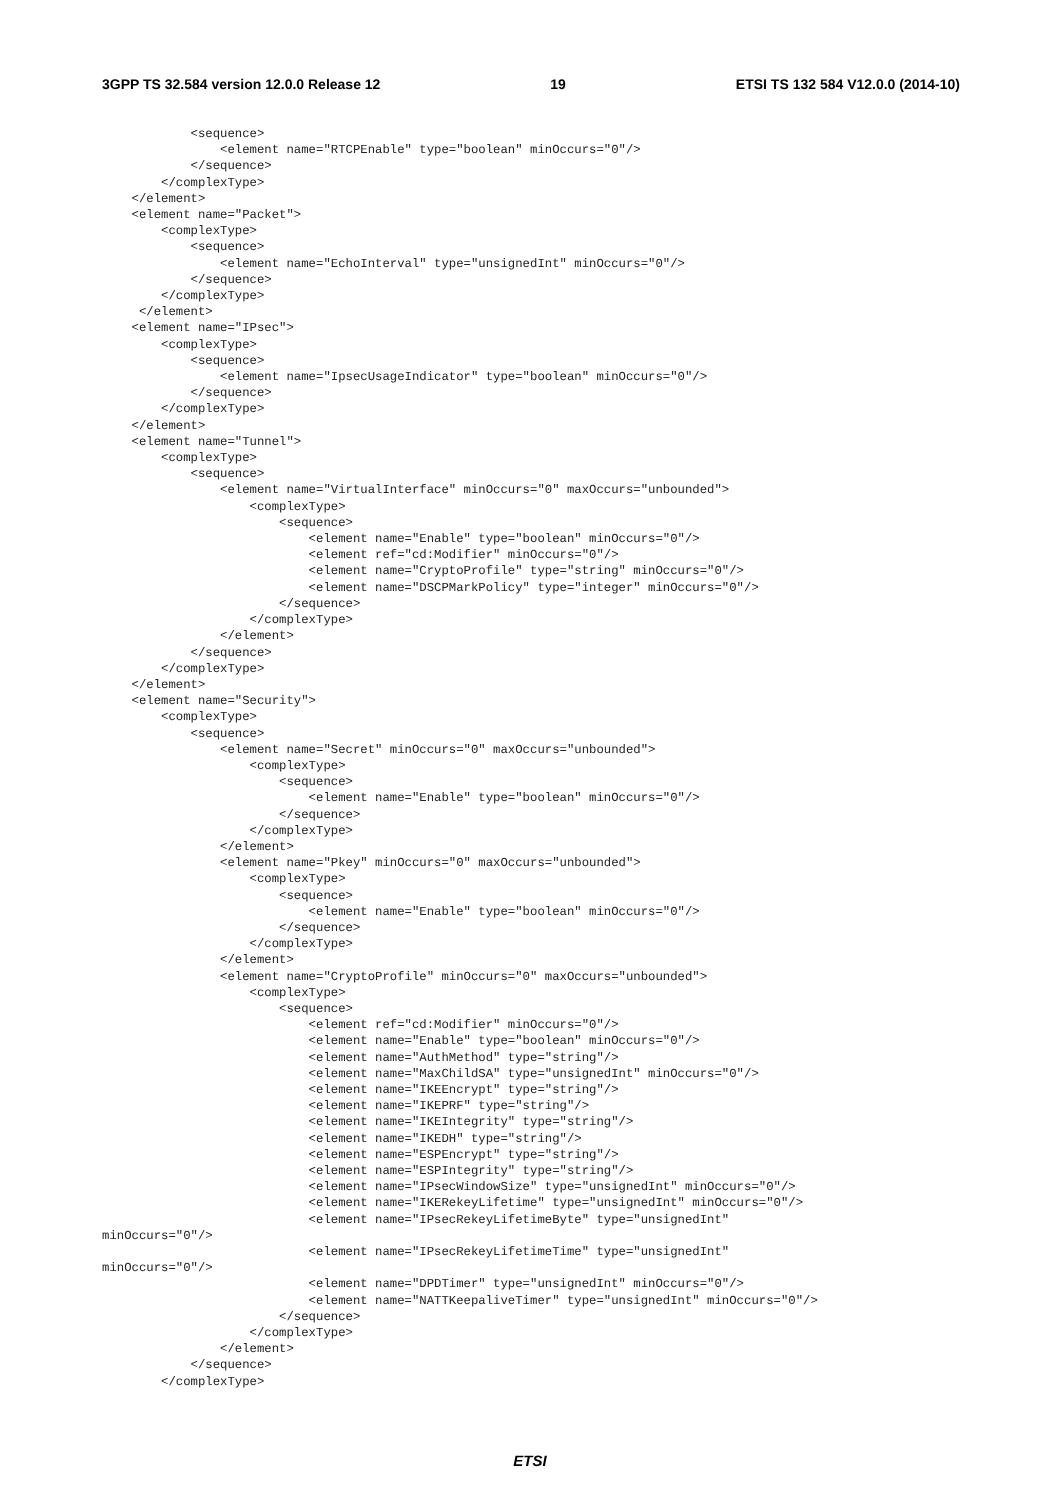3GPP TS 32.584 version 12.0.0 Release 12 19 ETSI TS 132 584 V12.0.0 (2014-10)
            <sequence>
                <element name="RTCPEnable" type="boolean" minOccurs="0"/>
            </sequence>
        </complexType>
    </element>
    <element name="Packet">
        <complexType>
            <sequence>
                <element name="EchoInterval" type="unsignedInt" minOccurs="0"/>
            </sequence>
        </complexType>
     </element>
    <element name="IPsec">
        <complexType>
            <sequence>
                <element name="IpsecUsageIndicator" type="boolean" minOccurs="0"/>
            </sequence>
        </complexType>
    </element>
    <element name="Tunnel">
        <complexType>
            <sequence>
                <element name="VirtualInterface" minOccurs="0" maxOccurs="unbounded">
                    <complexType>
                        <sequence>
                            <element name="Enable" type="boolean" minOccurs="0"/>
                            <element ref="cd:Modifier" minOccurs="0"/>
                            <element name="CryptoProfile" type="string" minOccurs="0"/>
                            <element name="DSCPMarkPolicy" type="integer" minOccurs="0"/>
                        </sequence>
                    </complexType>
                </element>
            </sequence>
        </complexType>
    </element>
    <element name="Security">
        <complexType>
            <sequence>
                <element name="Secret" minOccurs="0" maxOccurs="unbounded">
                    <complexType>
                        <sequence>
                            <element name="Enable" type="boolean" minOccurs="0"/>
                        </sequence>
                    </complexType>
                </element>
                <element name="Pkey" minOccurs="0" maxOccurs="unbounded">
                    <complexType>
                        <sequence>
                            <element name="Enable" type="boolean" minOccurs="0"/>
                        </sequence>
                    </complexType>
                </element>
                <element name="CryptoProfile" minOccurs="0" maxOccurs="unbounded">
                    <complexType>
                        <sequence>
                            <element ref="cd:Modifier" minOccurs="0"/>
                            <element name="Enable" type="boolean" minOccurs="0"/>
                            <element name="AuthMethod" type="string"/>
                            <element name="MaxChildSA" type="unsignedInt" minOccurs="0"/>
                            <element name="IKEEncrypt" type="string"/>
                            <element name="IKEPRF" type="string"/>
                            <element name="IKEIntegrity" type="string"/>
                            <element name="IKEDH" type="string"/>
                            <element name="ESPEncrypt" type="string"/>
                            <element name="ESPIntegrity" type="string"/>
                            <element name="IPsecWindowSize" type="unsignedInt" minOccurs="0"/>
                            <element name="IKERekeyLifetime" type="unsignedInt" minOccurs="0"/>
                            <element name="IPsecRekeyLifetimeByte" type="unsignedInt"
minOccurs="0"/>
                            <element name="IPsecRekeyLifetimeTime" type="unsignedInt"
minOccurs="0"/>
                            <element name="DPDTimer" type="unsignedInt" minOccurs="0"/>
                            <element name="NATTKeepaliveTimer" type="unsignedInt" minOccurs="0"/>
                        </sequence>
                    </complexType>
                </element>
            </sequence>
        </complexType>
ETSI